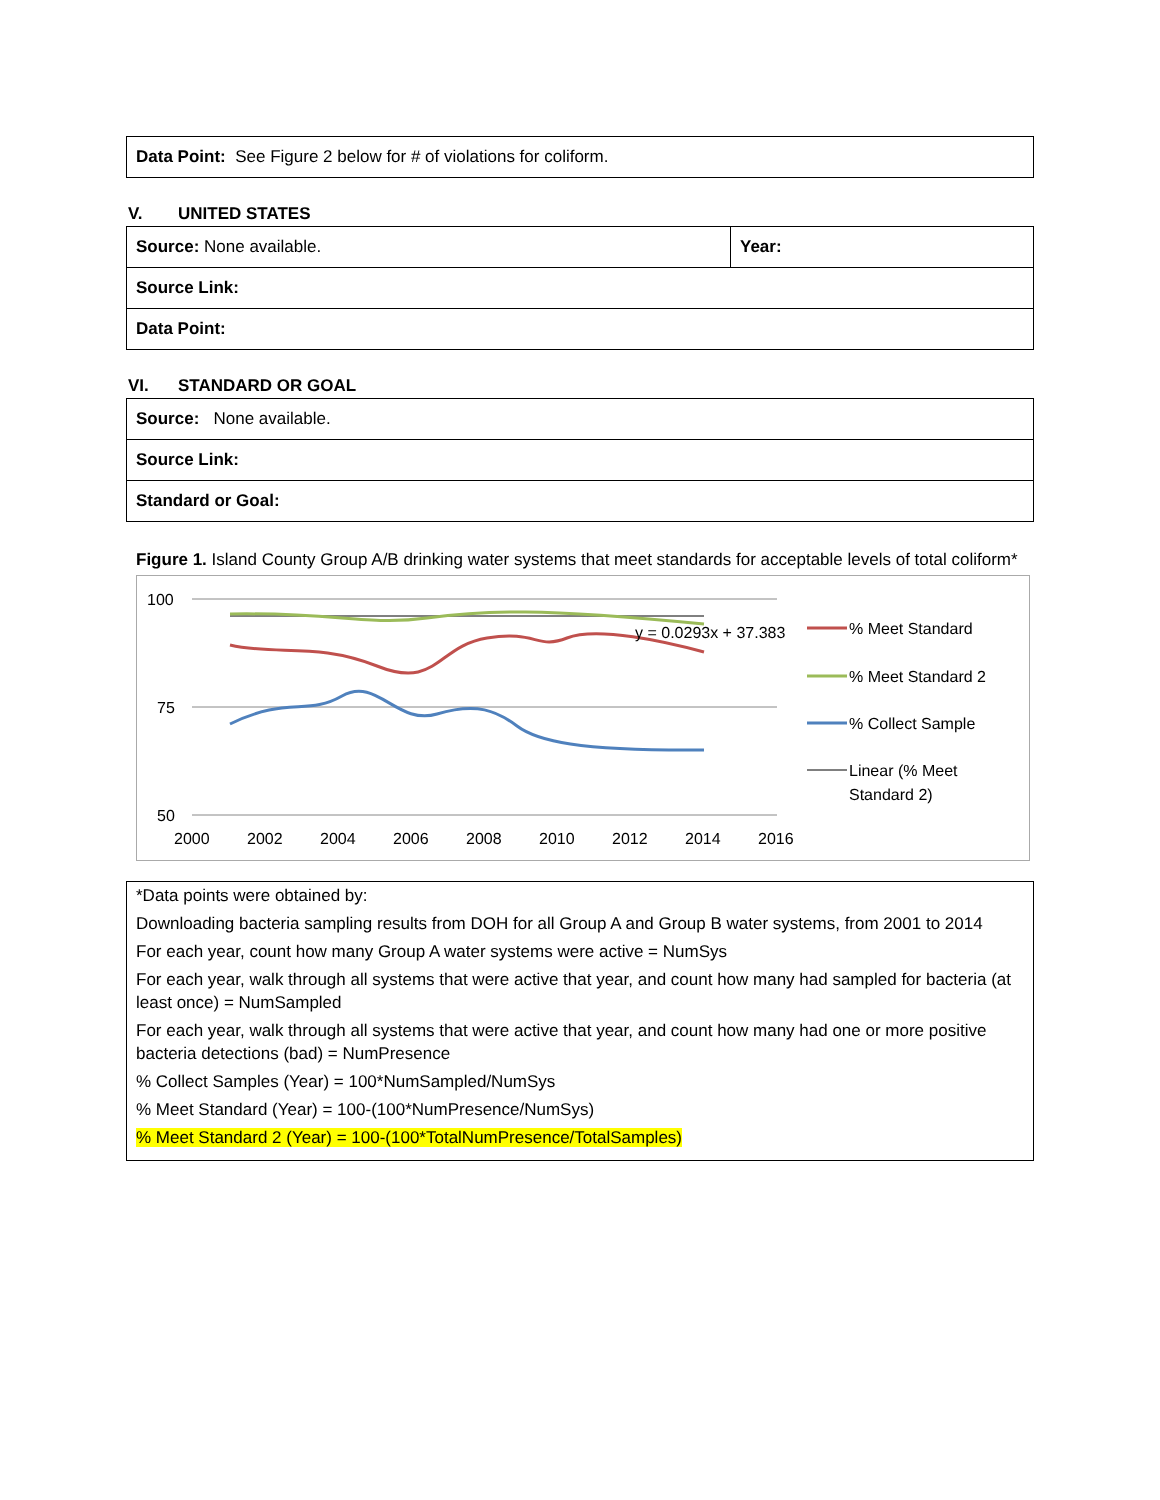| Data Point: See Figure 2 below for # of violations for coliform. |
V. UNITED STATES
| Source: None available. | Year: |
| Source Link: | |
| Data Point: | |
VI. STANDARD OR GOAL
| Source: None available. |
| Source Link: |
| Standard or Goal: |
Figure 1. Island County Group A/B drinking water systems that meet standards for acceptable levels of total coliform*
100
75
50
2000
2002
2004
2006
2008
2010
2012
2014
2016
y = 0.0293x + 37.383
% Meet Standard
% Meet Standard 2
% Collect Sample
Linear (% Meet
Standard 2)
*Data points were obtained by:
Downloading bacteria sampling results from DOH for all Group A and Group B water systems, from 2001 to 2014
For each year, count how many Group A water systems were active = NumSys
For each year, walk through all systems that were active that year, and count how many had sampled for bacteria (at least once) = NumSampled
For each year, walk through all systems that were active that year, and count how many had one or more positive bacteria detections (bad) = NumPresence
% Collect Samples (Year) = 100*NumSampled/NumSys
% Meet Standard (Year) = 100-(100*NumPresence/NumSys)
% Meet Standard 2 (Year) = 100-(100*TotalNumPresence/TotalSamples)